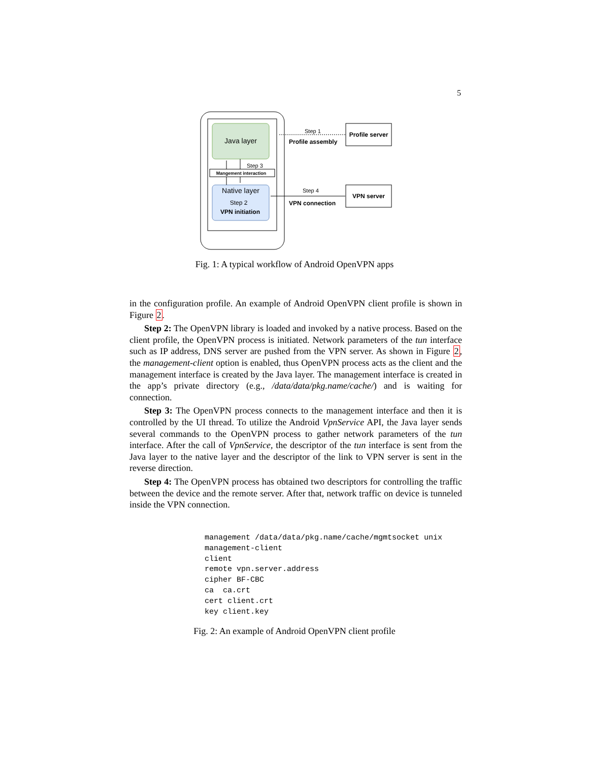5
Java layer
Native layer
Step 2
VPN initiation
Mangement interaction
Step 3
Step 1
Profile assembly
Profile server
Step 4
VPN connection
VPN server
Fig. 1: A typical workflow of Android OpenVPN apps
in the configuration profile. An example of Android OpenVPN client profile is shown in Figure 2.
Step 2: The OpenVPN library is loaded and invoked by a native process. Based on the client profile, the OpenVPN process is initiated. Network parameters of the tun interface such as IP address, DNS server are pushed from the VPN server. As shown in Figure 2, the management-client option is enabled, thus OpenVPN process acts as the client and the management interface is created by the Java layer. The management interface is created in the app’s private directory (e.g., /data/data/pkg.name/cache/) and is waiting for connection.
Step 3: The OpenVPN process connects to the management interface and then it is controlled by the UI thread. To utilize the Android VpnService API, the Java layer sends several commands to the OpenVPN process to gather network parameters of the tun interface. After the call of VpnService, the descriptor of the tun interface is sent from the Java layer to the native layer and the descriptor of the link to VPN server is sent in the reverse direction.
Step 4: The OpenVPN process has obtained two descriptors for controlling the traffic between the device and the remote server. After that, network traffic on device is tunneled inside the VPN connection.
management /data/data/pkg.name/cache/mgmtsocket unix management-client client remote vpn.server.address cipher BF-CBC ca ca.crt cert client.crt key client.key
Fig. 2: An example of Android OpenVPN client profile